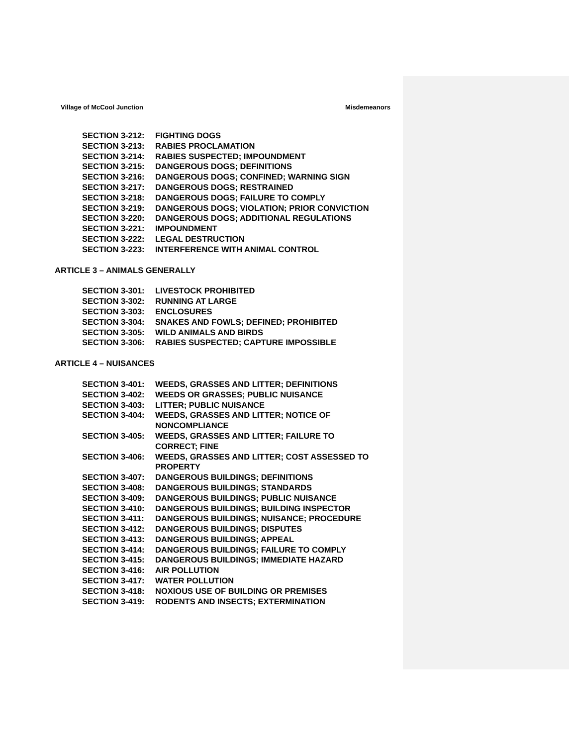Village of McCool Junction Misdemeanors
SECTION 3-212: FIGHTING DOGS
SECTION 3-213: RABIES PROCLAMATION
SECTION 3-214: RABIES SUSPECTED; IMPOUNDMENT
SECTION 3-215: DANGEROUS DOGS; DEFINITIONS
SECTION 3-216: DANGEROUS DOGS; CONFINED; WARNING SIGN
SECTION 3-217: DANGEROUS DOGS; RESTRAINED
SECTION 3-218: DANGEROUS DOGS; FAILURE TO COMPLY
SECTION 3-219: DANGEROUS DOGS; VIOLATION; PRIOR CONVICTION
SECTION 3-220: DANGEROUS DOGS; ADDITIONAL REGULATIONS
SECTION 3-221: IMPOUNDMENT
SECTION 3-222: LEGAL DESTRUCTION
SECTION 3-223: INTERFERENCE WITH ANIMAL CONTROL
ARTICLE 3 – ANIMALS GENERALLY
SECTION 3-301: LIVESTOCK PROHIBITED
SECTION 3-302: RUNNING AT LARGE
SECTION 3-303: ENCLOSURES
SECTION 3-304: SNAKES AND FOWLS; DEFINED; PROHIBITED
SECTION 3-305: WILD ANIMALS AND BIRDS
SECTION 3-306: RABIES SUSPECTED; CAPTURE IMPOSSIBLE
ARTICLE 4 – NUISANCES
SECTION 3-401: WEEDS, GRASSES AND LITTER; DEFINITIONS
SECTION 3-402: WEEDS OR GRASSES; PUBLIC NUISANCE
SECTION 3-403: LITTER; PUBLIC NUISANCE
SECTION 3-404: WEEDS, GRASSES AND LITTER; NOTICE OF
NONCOMPLIANCE
SECTION 3-405: WEEDS, GRASSES AND LITTER; FAILURE TO
CORRECT; FINE
SECTION 3-406: WEEDS, GRASSES AND LITTER; COST ASSESSED TO
PROPERTY
SECTION 3-407: DANGEROUS BUILDINGS; DEFINITIONS
SECTION 3-408: DANGEROUS BUILDINGS; STANDARDS
SECTION 3-409: DANGEROUS BUILDINGS; PUBLIC NUISANCE
SECTION 3-410: DANGEROUS BUILDINGS; BUILDING INSPECTOR
SECTION 3-411: DANGEROUS BUILDINGS; NUISANCE; PROCEDURE
SECTION 3-412: DANGEROUS BUILDINGS; DISPUTES
SECTION 3-413: DANGEROUS BUILDINGS; APPEAL
SECTION 3-414: DANGEROUS BUILDINGS; FAILURE TO COMPLY
SECTION 3-415: DANGEROUS BUILDINGS; IMMEDIATE HAZARD
SECTION 3-416: AIR POLLUTION
SECTION 3-417: WATER POLLUTION
SECTION 3-418: NOXIOUS USE OF BUILDING OR PREMISES
SECTION 3-419: RODENTS AND INSECTS; EXTERMINATION